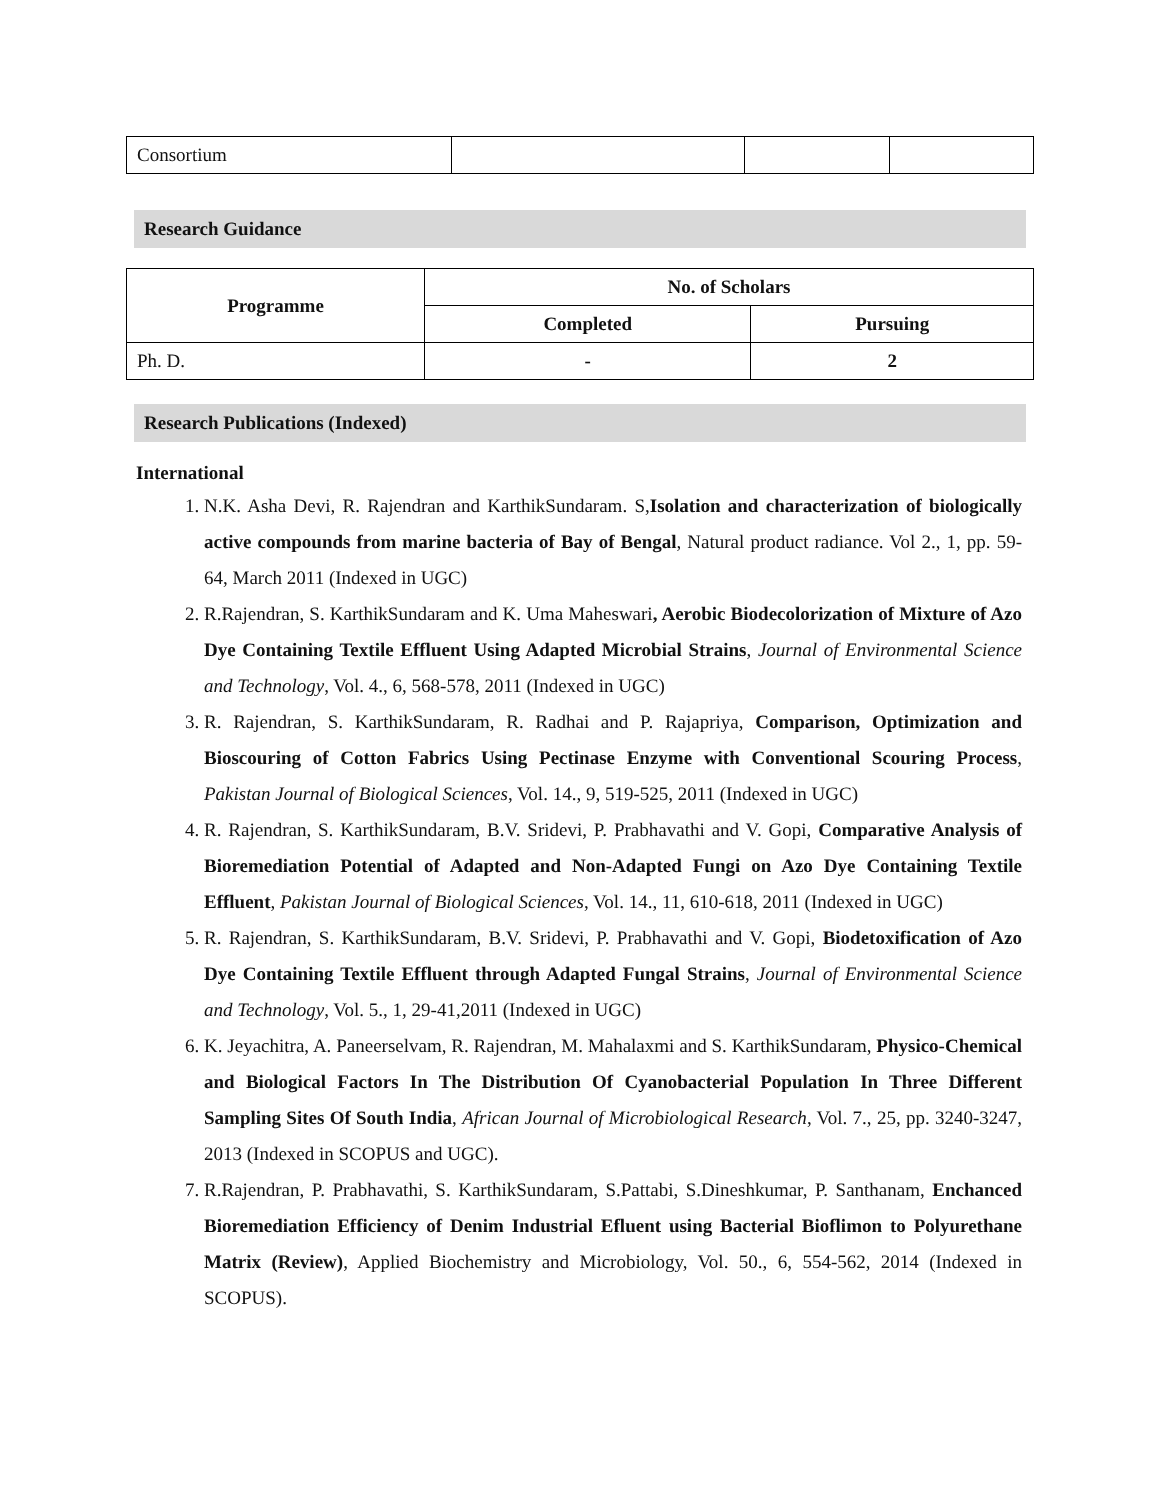| Consortium | | | |
Research Guidance
| Programme | No. of Scholars | |
| --- | --- | --- |
| | Completed | Pursuing |
| Ph. D. | - | 2 |
Research Publications (Indexed)
International
1. N.K. Asha Devi, R. Rajendran and KarthikSundaram. S,Isolation and characterization of biologically active compounds from marine bacteria of Bay of Bengal, Natural product radiance. Vol 2., 1, pp. 59-64, March 2011 (Indexed in UGC)
2. R.Rajendran, S. KarthikSundaram and K. Uma Maheswari, Aerobic Biodecolorization of Mixture of Azo Dye Containing Textile Effluent Using Adapted Microbial Strains, Journal of Environmental Science and Technology, Vol. 4., 6, 568-578, 2011 (Indexed in UGC)
3. R. Rajendran, S. KarthikSundaram, R. Radhai and P. Rajapriya, Comparison, Optimization and Bioscouring of Cotton Fabrics Using Pectinase Enzyme with Conventional Scouring Process, Pakistan Journal of Biological Sciences, Vol. 14., 9, 519-525, 2011 (Indexed in UGC)
4. R. Rajendran, S. KarthikSundaram, B.V. Sridevi, P. Prabhavathi and V. Gopi, Comparative Analysis of Bioremediation Potential of Adapted and Non-Adapted Fungi on Azo Dye Containing Textile Effluent, Pakistan Journal of Biological Sciences, Vol. 14., 11, 610-618, 2011 (Indexed in UGC)
5. R. Rajendran, S. KarthikSundaram, B.V. Sridevi, P. Prabhavathi and V. Gopi, Biodetoxification of Azo Dye Containing Textile Effluent through Adapted Fungal Strains, Journal of Environmental Science and Technology, Vol. 5., 1, 29-41,2011 (Indexed in UGC)
6. K. Jeyachitra, A. Paneerselvam, R. Rajendran, M. Mahalaxmi and S. KarthikSundaram, Physico-Chemical and Biological Factors In The Distribution Of Cyanobacterial Population In Three Different Sampling Sites Of South India, African Journal of Microbiological Research, Vol. 7., 25, pp. 3240-3247, 2013 (Indexed in SCOPUS and UGC).
7. R.Rajendran, P. Prabhavathi, S. KarthikSundaram, S.Pattabi, S.Dineshkumar, P. Santhanam, Enchanced Bioremediation Efficiency of Denim Industrial Efluent using Bacterial Bioflimon to Polyurethane Matrix (Review), Applied Biochemistry and Microbiology, Vol. 50., 6, 554-562, 2014 (Indexed in SCOPUS).